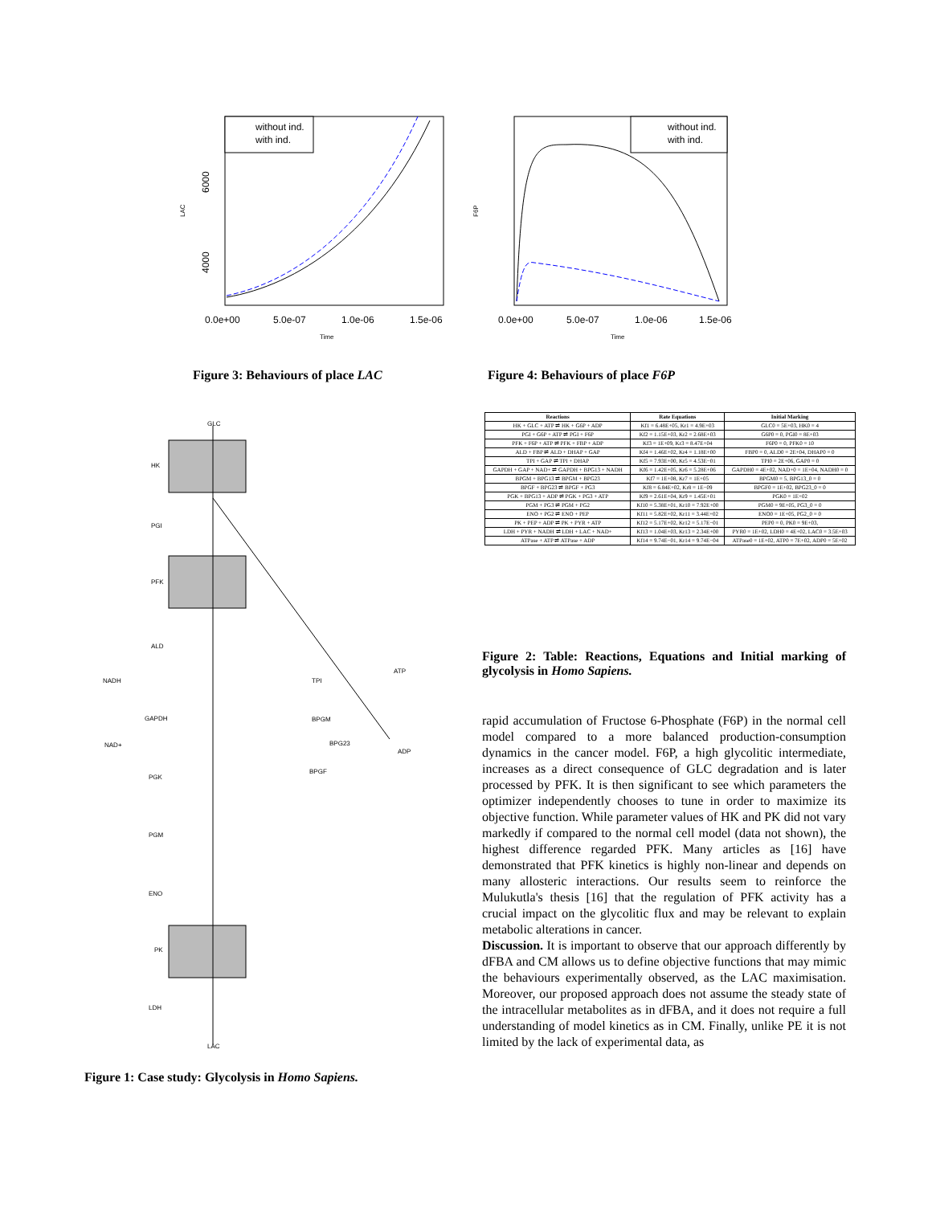without ind.
with ind.
4000
6000
LAC
0.0e+00
5.0e-07
1.0e-06
1.5e-06
Time
without ind.
with ind.
F6P
0.0e+00
5.0e-07
1.0e-06
1.5e-06
Time
Figure 3: Behaviours of place LAC
Figure 4: Behaviours of place F6P
GLC
HK
PGI
PFK
ALD
NADH
GAPDH
NAD+
PGK
PGM
ENO
PK
LDH
LAC
ATP
ADP
TPI
BPGM
BPG23
BPGF
Figure 1: Case study: Glycolysis in Homo Sapiens.
| Reactions | Rate Equations | Initial Marking |
| --- | --- | --- |
| HK + GLC + ATP ⇌ HK + G6P + ADP | Kf1 = 6.48E+05, Kr1 = 4.9E+03 | GLC0 = 5E+03, HK0 = 4 |
| PGI + G6P + ATP ⇌ PGI + F6P | Kf2 = 1.15E+03, Kr2 = 2.68E+03 | G6P0 = 0, PGI0 = 8E+03 |
| PFK + F6P + ATP ⇌ PFK + FBP + ADP | Kf3 = 1E+09, Kr3 = 8.47E+04 | F6P0 = 0, PFK0 = 10 |
| ALD + FBP ⇌ ALD + DHAP + GAP | Kf4 = 1.46E+02, Kr4 = 1.18E+00 | FBP0 = 0, ALD0 = 2E+04, DHAP0 = 0 |
| TPI + GAP ⇌ TPI + DHAP | Kf5 = 7.93E+00, Kr5 = 4.53E−01 | TPI0 = 2E+06, GAP0 = 0 |
| GAPDH + GAP + NAD+ ⇌ GAPDH + BPG13 + NADH | Kf6 = 1.42E+05, Kr6 = 5.28E+06 | GAPDH0 = 4E+02, NAD+0 = 1E+04, NADH0 = 0 |
| BPGM + BPG13 ⇌ BPGM + BPG23 | Kf7 = 1E+08, Kr7 = 1E+05 | BPGM0 = 5, BPG13_0 = 0 |
| BPGF + BPG23 ⇌ BPGF + PG3 | Kf8 = 6.84E+02, Kr8 = 1E−09 | BPGF0 = 1E+02, BPG23_0 = 0 |
| PGK + BPG13 + ADP ⇌ PGK + PG3 + ATP | Kf9 = 2.61E+04, Kr9 = 1.45E+01 | PGK0 = 1E+02 |
| PGM + PG3 ⇌ PGM + PG2 | Kf10 = 5.38E+01, Kr10 = 7.92E+00 | PGM0 = 9E+05, PG3_0 = 0 |
| ENO + PG2 ⇌ ENO + PEP | Kf11 = 5.82E+02, Kr11 = 3.44E+02 | ENO0 = 1E+05, PG2_0 = 0 |
| PK + PEP + ADP ⇌ PK + PYR + ATP | Kf12 = 5.17E+02, Kr12 = 5.17E−01 | PEP0 = 0, PK0 = 9E+03, |
| LDH + PYR + NADH ⇌ LDH + LAC + NAD+ | Kf13 = 1.04E+03, Kr13 = 2.34E+00 | PYR0 = 1E+02, LDH0 = 4E+02, LAC0 = 3.5E+03 |
| ATPase + ATP ⇌ ATPase + ADP | Kf14 = 9.74E−01, Kr14 = 9.74E−04 | ATPase0 = 1E+02, ATP0 = 7E+02, ADP0 = 5E+02 |
Figure 2: Table: Reactions, Equations and Initial marking of glycolysis in Homo Sapiens.
rapid accumulation of Fructose 6-Phosphate (F6P) in the normal cell model compared to a more balanced production-consumption dynamics in the cancer model. F6P, a high glycolitic intermediate, increases as a direct consequence of GLC degradation and is later processed by PFK. It is then significant to see which parameters the optimizer independently chooses to tune in order to maximize its objective function. While parameter values of HK and PK did not vary markedly if compared to the normal cell model (data not shown), the highest difference regarded PFK. Many articles as [16] have demonstrated that PFK kinetics is highly non-linear and depends on many allosteric interactions. Our results seem to reinforce the Mulukutla's thesis [16] that the regulation of PFK activity has a crucial impact on the glycolitic flux and may be relevant to explain metabolic alterations in cancer.
Discussion. It is important to observe that our approach differently by dFBA and CM allows us to define objective functions that may mimic the behaviours experimentally observed, as the LAC maximisation. Moreover, our proposed approach does not assume the steady state of the intracellular metabolites as in dFBA, and it does not require a full understanding of model kinetics as in CM. Finally, unlike PE it is not limited by the lack of experimental data, as